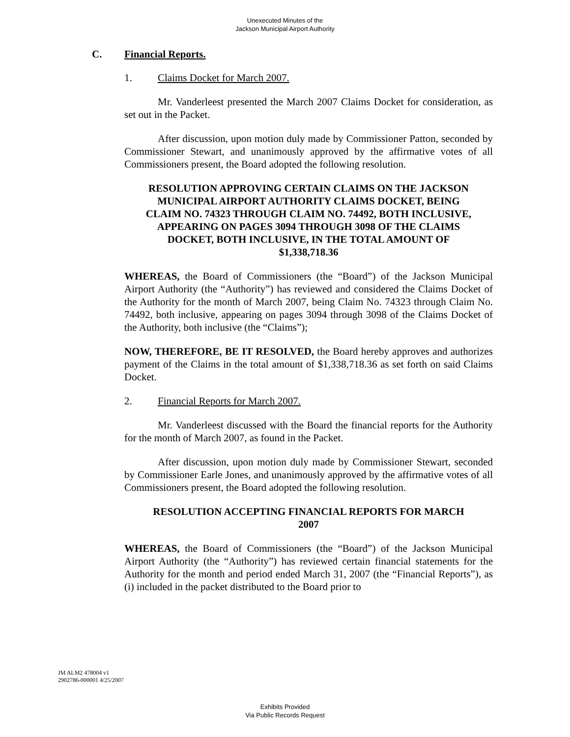Unexecuted Minutes of the
Jackson Municipal Airport Authority
C. Financial Reports.
1. Claims Docket for March 2007.
Mr. Vanderleest presented the March 2007 Claims Docket for consideration, as set out in the Packet.
After discussion, upon motion duly made by Commissioner Patton, seconded by Commissioner Stewart, and unanimously approved by the affirmative votes of all Commissioners present, the Board adopted the following resolution.
RESOLUTION APPROVING CERTAIN CLAIMS ON THE JACKSON MUNICIPAL AIRPORT AUTHORITY CLAIMS DOCKET, BEING CLAIM NO. 74323 THROUGH CLAIM NO. 74492, BOTH INCLUSIVE, APPEARING ON PAGES 3094 THROUGH 3098 OF THE CLAIMS DOCKET, BOTH INCLUSIVE, IN THE TOTAL AMOUNT OF $1,338,718.36
WHEREAS, the Board of Commissioners (the “Board”) of the Jackson Municipal Airport Authority (the “Authority”) has reviewed and considered the Claims Docket of the Authority for the month of March 2007, being Claim No. 74323 through Claim No. 74492, both inclusive, appearing on pages 3094 through 3098 of the Claims Docket of the Authority, both inclusive (the “Claims”);
NOW, THEREFORE, BE IT RESOLVED, the Board hereby approves and authorizes payment of the Claims in the total amount of $1,338,718.36 as set forth on said Claims Docket.
2. Financial Reports for March 2007.
Mr. Vanderleest discussed with the Board the financial reports for the Authority for the month of March 2007, as found in the Packet.
After discussion, upon motion duly made by Commissioner Stewart, seconded by Commissioner Earle Jones, and unanimously approved by the affirmative votes of all Commissioners present, the Board adopted the following resolution.
RESOLUTION ACCEPTING FINANCIAL REPORTS FOR MARCH 2007
WHEREAS, the Board of Commissioners (the “Board”) of the Jackson Municipal Airport Authority (the “Authority”) has reviewed certain financial statements for the Authority for the month and period ended March 31, 2007 (the “Financial Reports”), as (i) included in the packet distributed to the Board prior to
JM ALM2 478004 v1
2902786-000001 4/25/2007
Exhibits Provided
Via Public Records Request